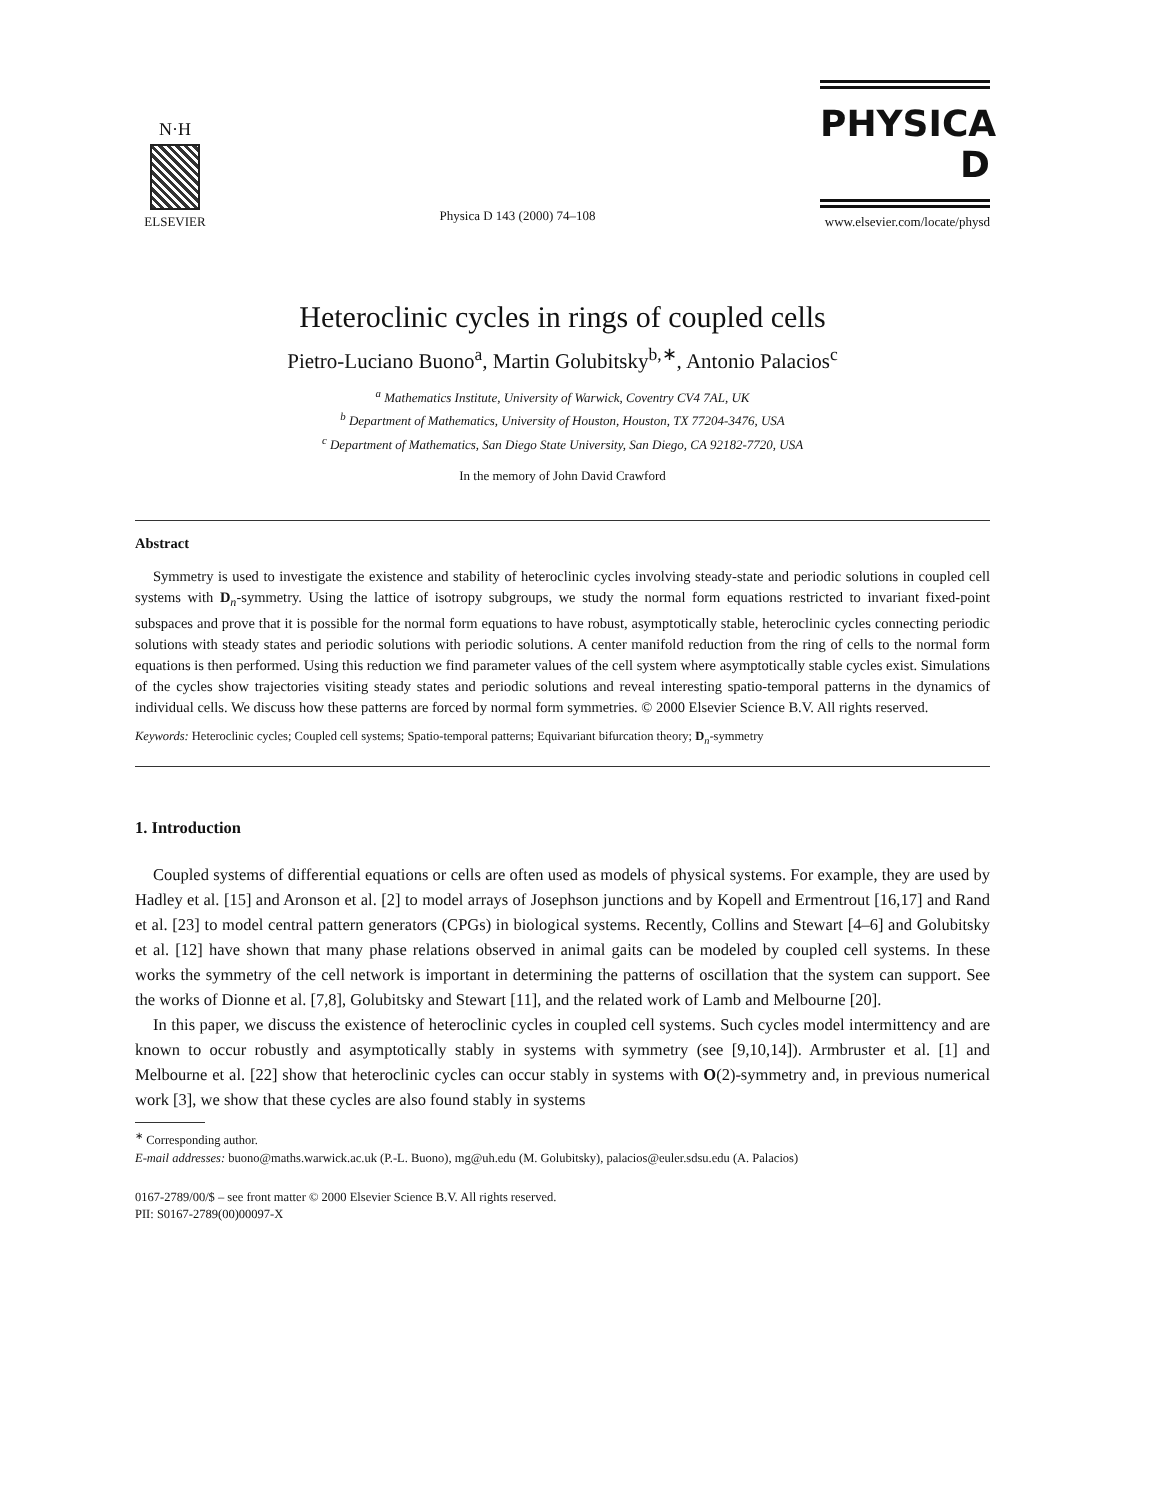N·H
ELSEVIER
Physica D 143 (2000) 74–108
PHYSICA D
www.elsevier.com/locate/physd
Heteroclinic cycles in rings of coupled cells
Pietro-Luciano Buono<sup>a</sup>, Martin Golubitsky<sup>b,∗</sup>, Antonio Palacios<sup>c</sup>
<sup>a</sup> Mathematics Institute, University of Warwick, Coventry CV4 7AL, UK
<sup>b</sup> Department of Mathematics, University of Houston, Houston, TX 77204-3476, USA
<sup>c</sup> Department of Mathematics, San Diego State University, San Diego, CA 92182-7720, USA
In the memory of John David Crawford
Abstract
Symmetry is used to investigate the existence and stability of heteroclinic cycles involving steady-state and periodic solutions in coupled cell systems with D<sub>n</sub>-symmetry. Using the lattice of isotropy subgroups, we study the normal form equations restricted to invariant fixed-point subspaces and prove that it is possible for the normal form equations to have robust, asymptotically stable, heteroclinic cycles connecting periodic solutions with steady states and periodic solutions with periodic solutions. A center manifold reduction from the ring of cells to the normal form equations is then performed. Using this reduction we find parameter values of the cell system where asymptotically stable cycles exist. Simulations of the cycles show trajectories visiting steady states and periodic solutions and reveal interesting spatio-temporal patterns in the dynamics of individual cells. We discuss how these patterns are forced by normal form symmetries. © 2000 Elsevier Science B.V. All rights reserved.
Keywords: Heteroclinic cycles; Coupled cell systems; Spatio-temporal patterns; Equivariant bifurcation theory; D<sub>n</sub>-symmetry
1. Introduction
Coupled systems of differential equations or cells are often used as models of physical systems. For example, they are used by Hadley et al. [15] and Aronson et al. [2] to model arrays of Josephson junctions and by Kopell and Ermentrout [16,17] and Rand et al. [23] to model central pattern generators (CPGs) in biological systems. Recently, Collins and Stewart [4–6] and Golubitsky et al. [12] have shown that many phase relations observed in animal gaits can be modeled by coupled cell systems. In these works the symmetry of the cell network is important in determining the patterns of oscillation that the system can support. See the works of Dionne et al. [7,8], Golubitsky and Stewart [11], and the related work of Lamb and Melbourne [20].
In this paper, we discuss the existence of heteroclinic cycles in coupled cell systems. Such cycles model intermittency and are known to occur robustly and asymptotically stably in systems with symmetry (see [9,10,14]). Armbruster et al. [1] and Melbourne et al. [22] show that heteroclinic cycles can occur stably in systems with O(2)-symmetry and, in previous numerical work [3], we show that these cycles are also found stably in systems
<sup>∗</sup> Corresponding author.
E-mail addresses: buono@maths.warwick.ac.uk (P.-L. Buono), mg@uh.edu (M. Golubitsky), palacios@euler.sdsu.edu (A. Palacios)
0167-2789/00/$ – see front matter © 2000 Elsevier Science B.V. All rights reserved.
PII: S0167-2789(00)00097-X